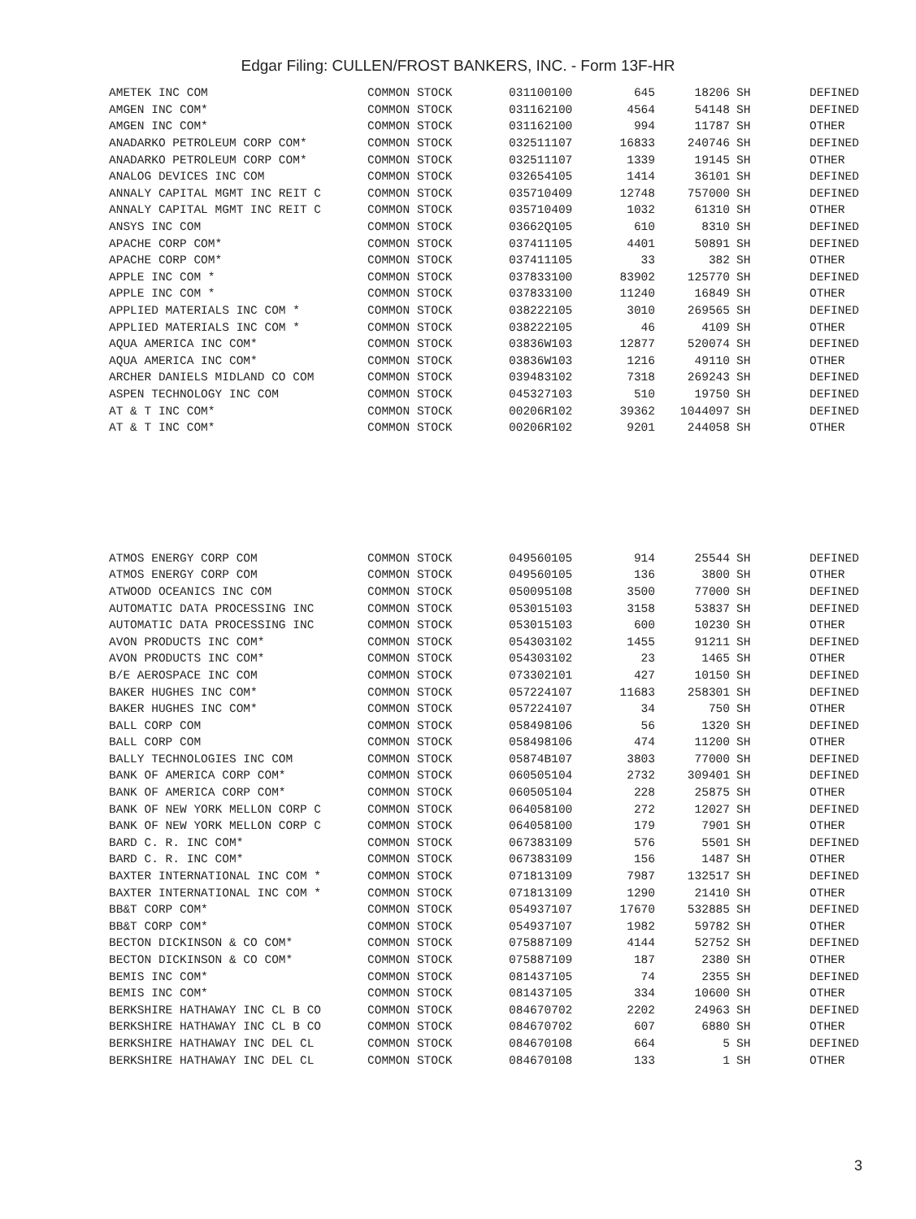Edgar Filing: CULLEN/FROST BANKERS, INC. - Form 13F-HR
| AMETEK INC COM | COMMON STOCK | 031100100 | 645 | 18206 | SH | DEFINED |
| AMGEN INC COM* | COMMON STOCK | 031162100 | 4564 | 54148 | SH | DEFINED |
| AMGEN INC COM* | COMMON STOCK | 031162100 | 994 | 11787 | SH | OTHER |
| ANADARKO PETROLEUM CORP COM* | COMMON STOCK | 032511107 | 16833 | 240746 | SH | DEFINED |
| ANADARKO PETROLEUM CORP COM* | COMMON STOCK | 032511107 | 1339 | 19145 | SH | OTHER |
| ANALOG DEVICES INC COM | COMMON STOCK | 032654105 | 1414 | 36101 | SH | DEFINED |
| ANNALY CAPITAL MGMT INC REIT C | COMMON STOCK | 035710409 | 12748 | 757000 | SH | DEFINED |
| ANNALY CAPITAL MGMT INC REIT C | COMMON STOCK | 035710409 | 1032 | 61310 | SH | OTHER |
| ANSYS INC COM | COMMON STOCK | 03662Q105 | 610 | 8310 | SH | DEFINED |
| APACHE CORP COM* | COMMON STOCK | 037411105 | 4401 | 50891 | SH | DEFINED |
| APACHE CORP COM* | COMMON STOCK | 037411105 | 33 | 382 | SH | OTHER |
| APPLE INC COM * | COMMON STOCK | 037833100 | 83902 | 125770 | SH | DEFINED |
| APPLE INC COM * | COMMON STOCK | 037833100 | 11240 | 16849 | SH | OTHER |
| APPLIED MATERIALS INC COM * | COMMON STOCK | 038222105 | 3010 | 269565 | SH | DEFINED |
| APPLIED MATERIALS INC COM * | COMMON STOCK | 038222105 | 46 | 4109 | SH | OTHER |
| AQUA AMERICA INC COM* | COMMON STOCK | 03836W103 | 12877 | 520074 | SH | DEFINED |
| AQUA AMERICA INC COM* | COMMON STOCK | 03836W103 | 1216 | 49110 | SH | OTHER |
| ARCHER DANIELS MIDLAND CO COM | COMMON STOCK | 039483102 | 7318 | 269243 | SH | DEFINED |
| ASPEN TECHNOLOGY INC COM | COMMON STOCK | 045327103 | 510 | 19750 | SH | DEFINED |
| AT & T INC COM* | COMMON STOCK | 00206R102 | 39362 | 1044097 | SH | DEFINED |
| AT & T INC COM* | COMMON STOCK | 00206R102 | 9201 | 244058 | SH | OTHER |
| ATMOS ENERGY CORP COM | COMMON STOCK | 049560105 | 914 | 25544 | SH | DEFINED |
| ATMOS ENERGY CORP COM | COMMON STOCK | 049560105 | 136 | 3800 | SH | OTHER |
| ATWOOD OCEANICS INC COM | COMMON STOCK | 050095108 | 3500 | 77000 | SH | DEFINED |
| AUTOMATIC DATA PROCESSING INC | COMMON STOCK | 053015103 | 3158 | 53837 | SH | DEFINED |
| AUTOMATIC DATA PROCESSING INC | COMMON STOCK | 053015103 | 600 | 10230 | SH | OTHER |
| AVON PRODUCTS INC COM* | COMMON STOCK | 054303102 | 1455 | 91211 | SH | DEFINED |
| AVON PRODUCTS INC COM* | COMMON STOCK | 054303102 | 23 | 1465 | SH | OTHER |
| B/E AEROSPACE INC COM | COMMON STOCK | 073302101 | 427 | 10150 | SH | DEFINED |
| BAKER HUGHES INC COM* | COMMON STOCK | 057224107 | 11683 | 258301 | SH | DEFINED |
| BAKER HUGHES INC COM* | COMMON STOCK | 057224107 | 34 | 750 | SH | OTHER |
| BALL CORP COM | COMMON STOCK | 058498106 | 56 | 1320 | SH | DEFINED |
| BALL CORP COM | COMMON STOCK | 058498106 | 474 | 11200 | SH | OTHER |
| BALLY TECHNOLOGIES INC COM | COMMON STOCK | 05874B107 | 3803 | 77000 | SH | DEFINED |
| BANK OF AMERICA CORP COM* | COMMON STOCK | 060505104 | 2732 | 309401 | SH | DEFINED |
| BANK OF AMERICA CORP COM* | COMMON STOCK | 060505104 | 228 | 25875 | SH | OTHER |
| BANK OF NEW YORK MELLON CORP C | COMMON STOCK | 064058100 | 272 | 12027 | SH | DEFINED |
| BANK OF NEW YORK MELLON CORP C | COMMON STOCK | 064058100 | 179 | 7901 | SH | OTHER |
| BARD C. R. INC COM* | COMMON STOCK | 067383109 | 576 | 5501 | SH | DEFINED |
| BARD C. R. INC COM* | COMMON STOCK | 067383109 | 156 | 1487 | SH | OTHER |
| BAXTER INTERNATIONAL INC COM * | COMMON STOCK | 071813109 | 7987 | 132517 | SH | DEFINED |
| BAXTER INTERNATIONAL INC COM * | COMMON STOCK | 071813109 | 1290 | 21410 | SH | OTHER |
| BB&T CORP COM* | COMMON STOCK | 054937107 | 17670 | 532885 | SH | DEFINED |
| BB&T CORP COM* | COMMON STOCK | 054937107 | 1982 | 59782 | SH | OTHER |
| BECTON DICKINSON & CO COM* | COMMON STOCK | 075887109 | 4144 | 52752 | SH | DEFINED |
| BECTON DICKINSON & CO COM* | COMMON STOCK | 075887109 | 187 | 2380 | SH | OTHER |
| BEMIS INC COM* | COMMON STOCK | 081437105 | 74 | 2355 | SH | DEFINED |
| BEMIS INC COM* | COMMON STOCK | 081437105 | 334 | 10600 | SH | OTHER |
| BERKSHIRE HATHAWAY INC CL B CO | COMMON STOCK | 084670702 | 2202 | 24963 | SH | DEFINED |
| BERKSHIRE HATHAWAY INC CL B CO | COMMON STOCK | 084670702 | 607 | 6880 | SH | OTHER |
| BERKSHIRE HATHAWAY INC DEL CL | COMMON STOCK | 084670108 | 664 | 5 | SH | DEFINED |
| BERKSHIRE HATHAWAY INC DEL CL | COMMON STOCK | 084670108 | 133 | 1 | SH | OTHER |
3